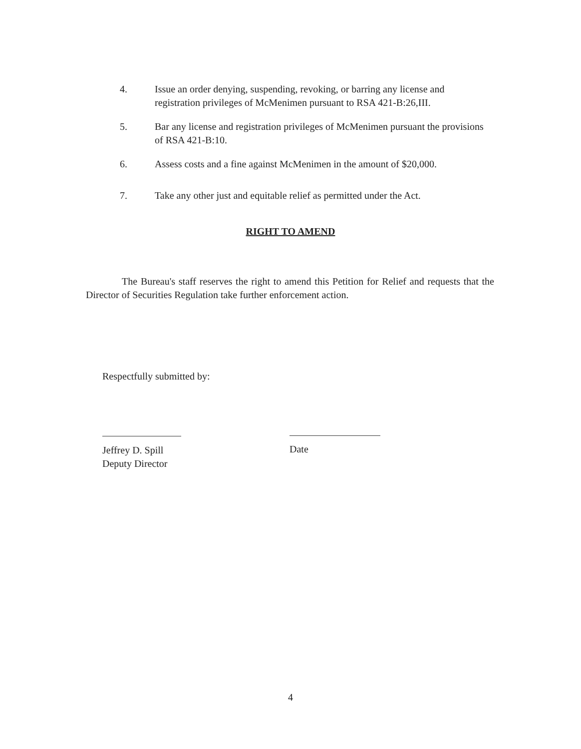4. Issue an order denying, suspending, revoking, or barring any license and registration privileges of McMenimen pursuant to RSA 421-B:26,III.
5. Bar any license and registration privileges of McMenimen pursuant the provisions of RSA 421-B:10.
6. Assess costs and a fine against McMenimen in the amount of $20,000.
7. Take any other just and equitable relief as permitted under the Act.
RIGHT TO AMEND
The Bureau's staff reserves the right to amend this Petition for Relief and requests that the Director of Securities Regulation take further enforcement action.
Respectfully submitted by:
Jeffrey D. Spill
Deputy Director
Date
4